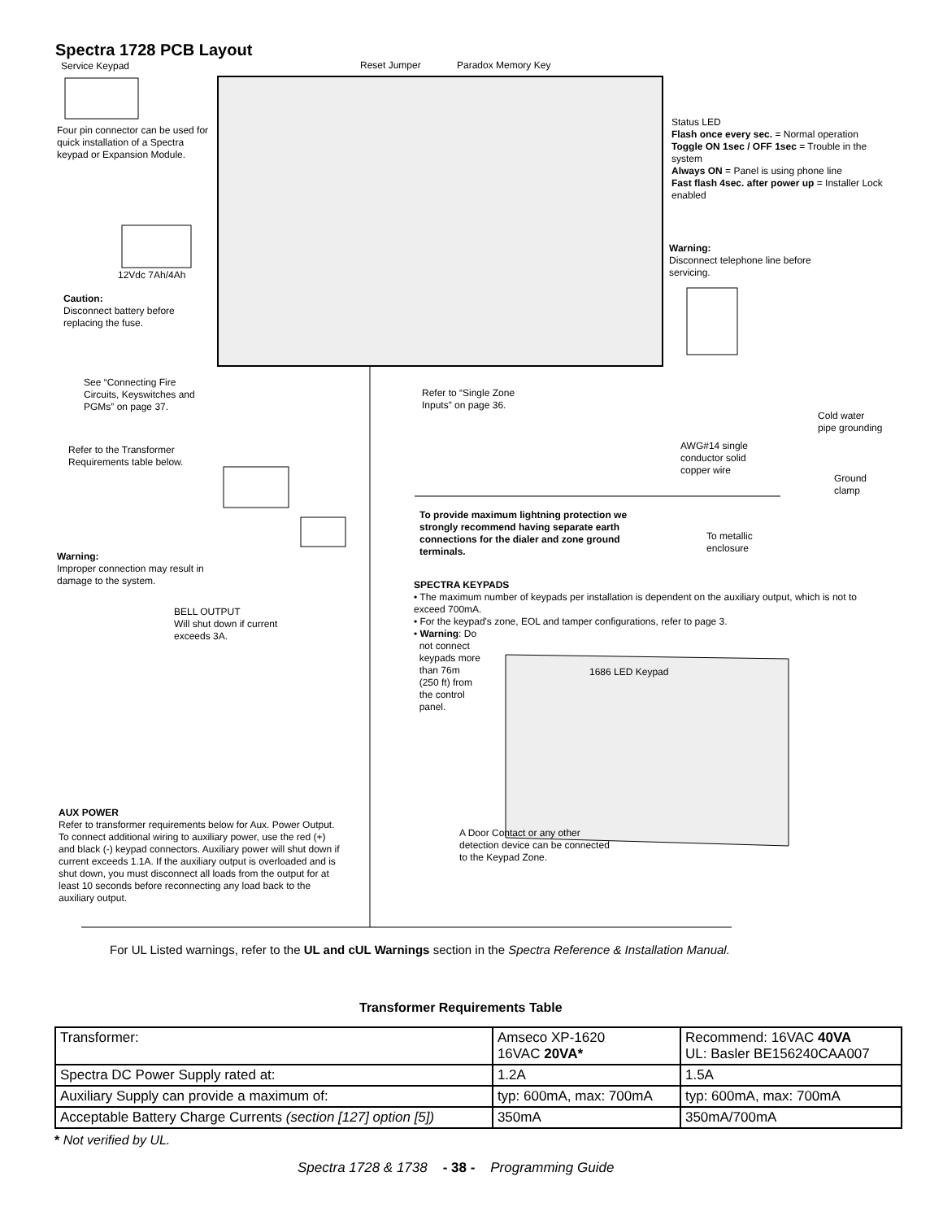Spectra 1728 PCB Layout
Service Keypad Reset Jumper Paradox Memory Key
Four pin connector can be used for quick installation of a Spectra keypad or Expansion Module.
Status LED
Flash once every sec. = Normal operation
Toggle ON 1sec / OFF 1sec = Trouble in the system
Always ON = Panel is using phone line
Fast flash 4sec. after power up = Installer Lock enabled
Warning:
Disconnect telephone line before servicing.
12Vdc 7Ah/4Ah
Caution:
Disconnect battery before replacing the fuse.
See “Connecting Fire Circuits, Keyswitches and PGMs” on page 37.
Refer to “Single Zone Inputs” on page 36.
Cold water pipe grounding
Refer to the Transformer Requirements table below.
AWG#14 single conductor solid copper wire
Ground
clamp
To provide maximum lightning protection we strongly recommend having separate earth connections for the dialer and zone ground terminals.
To metallic
enclosure
Warning:
Improper connection may result in damage to the system.
SPECTRA KEYPADS
• The maximum number of keypads per installation is dependent on the auxiliary output, which is not to exceed 700mA.
• For the keypad's zone, EOL and tamper configurations, refer to page 3.
• Warning: Do
not connect
keypads more
than 76m
(250 ft) from
the control
panel.
1686 LED Keypad
BELL OUTPUT
Will shut down if current exceeds 3A.
AUX POWER
Refer to transformer requirements below for Aux. Power Output. To connect additional wiring to auxiliary power, use the red (+) and black (-) keypad connectors. Auxiliary power will shut down if current exceeds 1.1A. If the auxiliary output is overloaded and is shut down, you must disconnect all loads from the output for at least 10 seconds before reconnecting any load back to the auxiliary output.
A Door Contact or any other detection device can be connected to the Keypad Zone.
For UL Listed warnings, refer to the UL and cUL Warnings section in the Spectra Reference & Installation Manual.
Transformer Requirements Table
| Transformer: | Amseco XP-1620 16VAC 20VA* | Recommend: 16VAC 40VA UL: Basler BE156240CAA007 |
| Spectra DC Power Supply rated at: | 1.2A | 1.5A |
| Auxiliary Supply can provide a maximum of: | typ: 600mA, max: 700mA | typ: 600mA, max: 700mA |
| Acceptable Battery Charge Currents (section [127] option [5]) | 350mA | 350mA/700mA |
* Not verified by UL.
Spectra 1728 & 1738 - 38 - Programming Guide